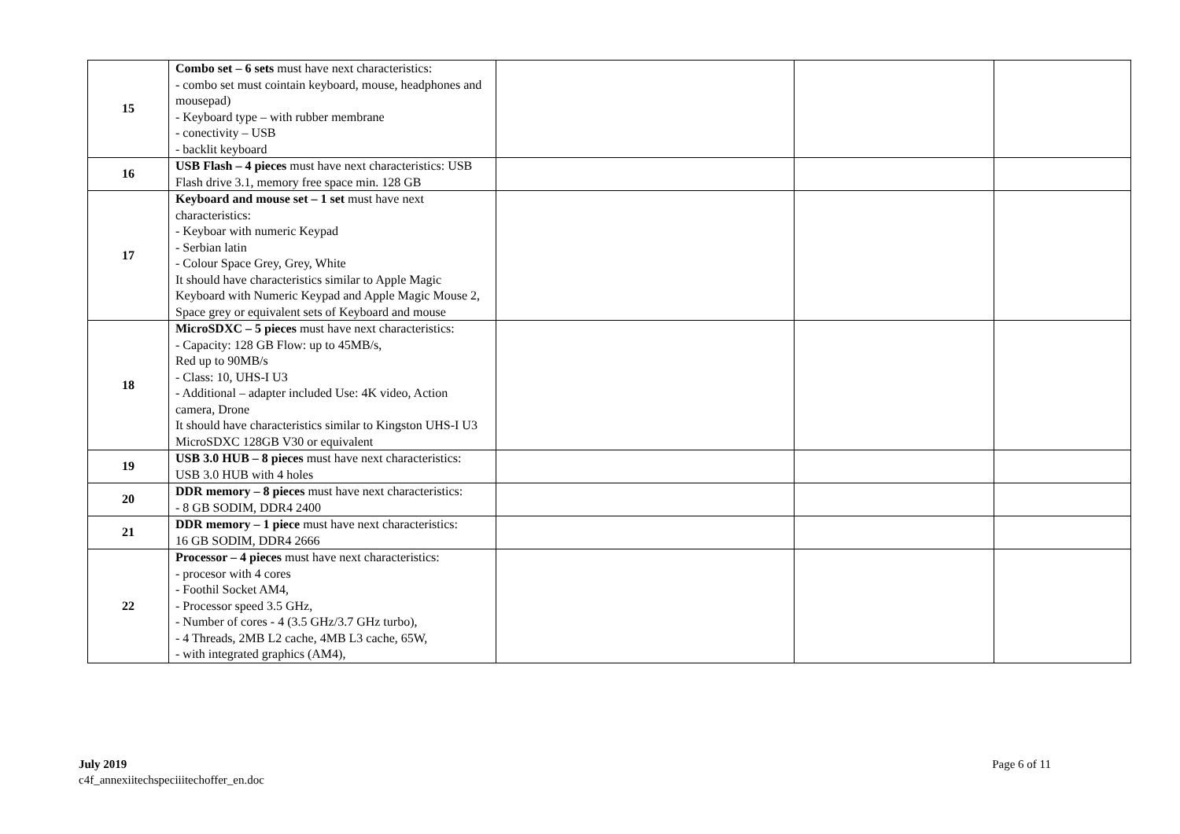| 15 | Combo set – 6 sets must have next characteristics: - combo set must cointain keyboard, mouse, headphones and mousepad) - Keyboard type – with rubber membrane - conectivity – USB - backlit keyboard | | | |
| 16 | USB Flash – 4 pieces must have next characteristics: USB Flash drive 3.1, memory free space min. 128 GB | | | |
| 17 | Keyboard and mouse set – 1 set must have next characteristics: - Keyboar with numeric Keypad - Serbian latin - Colour Space Grey, Grey, White It should have characteristics similar to Apple Magic Keyboard with Numeric Keypad and Apple Magic Mouse 2, Space grey or equivalent sets of Keyboard and mouse | | | |
| 18 | MicroSDXC – 5 pieces must have next characteristics: - Capacity: 128 GB Flow: up to 45MB/s, Red up to 90MB/s - Class: 10, UHS-I U3 - Additional – adapter included Use: 4K video, Action camera, Drone It should have characteristics similar to Kingston UHS-I U3 MicroSDXC 128GB V30 or equivalent | | | |
| 19 | USB 3.0 HUB – 8 pieces must have next characteristics: USB 3.0 HUB with 4 holes | | | |
| 20 | DDR memory – 8 pieces must have next characteristics: - 8 GB SODIM, DDR4 2400 | | | |
| 21 | DDR memory – 1 piece must have next characteristics: 16 GB SODIM, DDR4 2666 | | | |
| 22 | Processor – 4 pieces must have next characteristics: - procesor with 4 cores - Foothil Socket AM4, - Processor speed 3.5 GHz, - Number of cores - 4 (3.5 GHz/3.7 GHz turbo), - 4 Threads, 2MB L2 cache, 4MB L3 cache, 65W, - with integrated graphics (AM4), | | | |
July 2019
c4f_annexiitechspeciiitechoffer_en.doc
Page 6 of 11